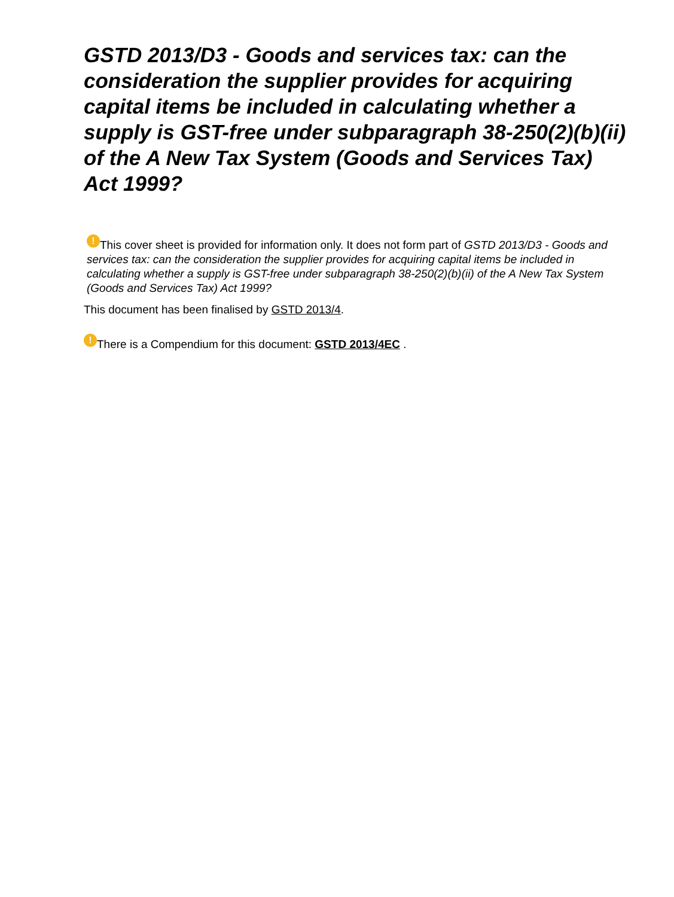GSTD 2013/D3 - Goods and services tax: can the consideration the supplier provides for acquiring capital items be included in calculating whether a supply is GST-free under subparagraph 38-250(2)(b)(ii) of the A New Tax System (Goods and Services Tax) Act 1999?
! This cover sheet is provided for information only. It does not form part of GSTD 2013/D3 - Goods and services tax: can the consideration the supplier provides for acquiring capital items be included in calculating whether a supply is GST-free under subparagraph 38-250(2)(b)(ii) of the A New Tax System (Goods and Services Tax) Act 1999?
This document has been finalised by GSTD 2013/4.
! There is a Compendium for this document: GSTD 2013/4EC .